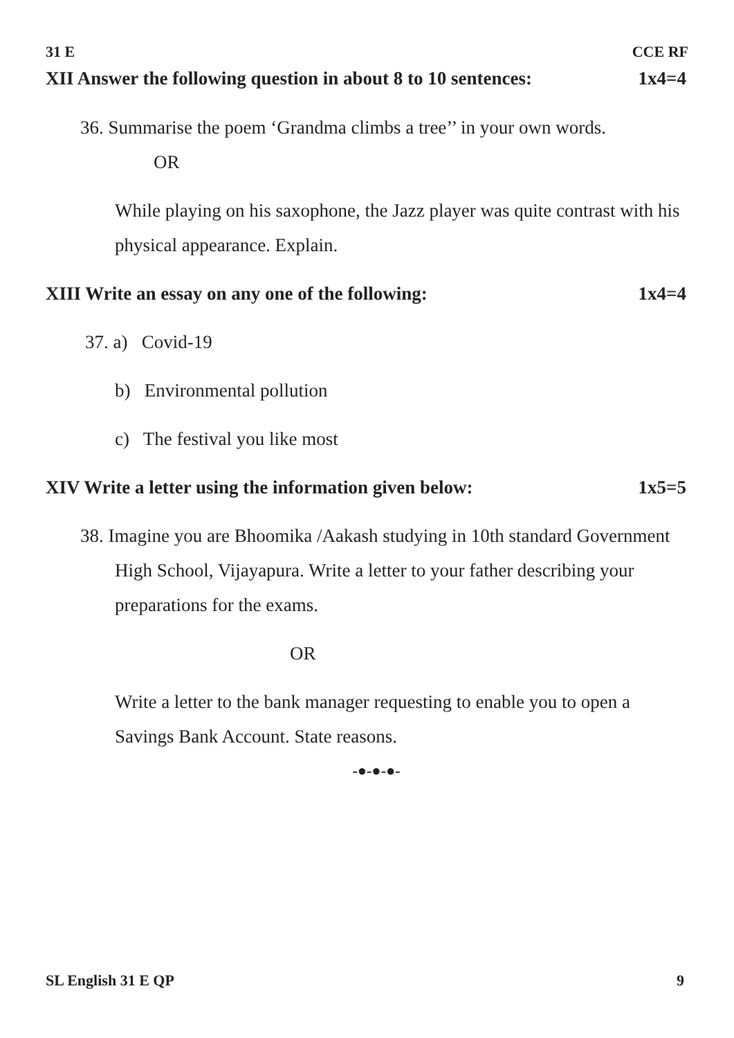31 E CCE RF
XII Answer the following question in about 8 to 10 sentences: 1x4=4
36. Summarise the poem ‘Grandma climbs a tree’’ in your own words.
OR
While playing on his saxophone, the Jazz player was quite contrast with his physical appearance. Explain.
XIII Write an essay on any one of the following: 1x4=4
37. a) Covid-19
b) Environmental pollution
c) The festival you like most
XIV Write a letter using the information given below: 1x5=5
38. Imagine you are Bhoomika /Aakash studying in 10th standard Government High School, Vijayapura. Write a letter to your father describing your preparations for the exams.
OR
Write a letter to the bank manager requesting to enable you to open a Savings Bank Account. State reasons.
-●-●-●-
SL English 31 E QP 9